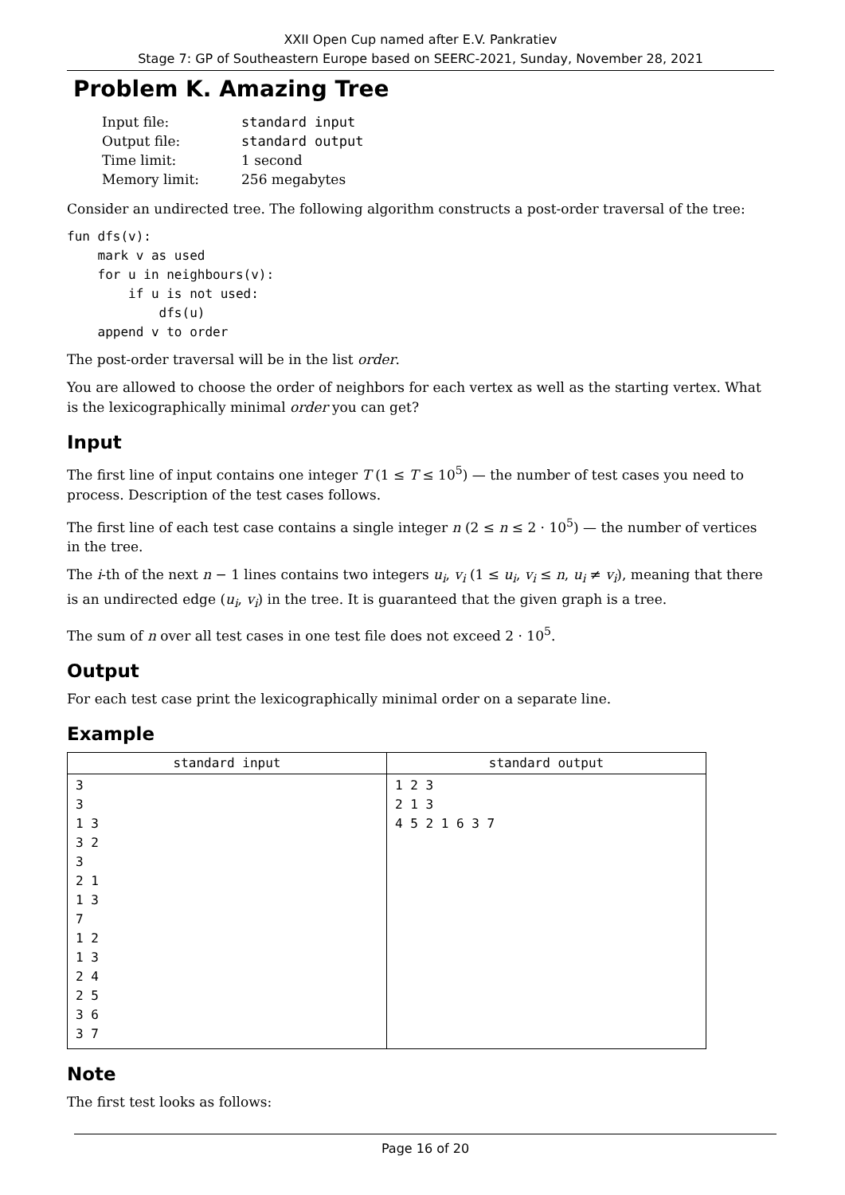XXII Open Cup named after E.V. Pankratiev
Stage 7: GP of Southeastern Europe based on SEERC-2021, Sunday, November 28, 2021
Problem K. Amazing Tree
| Input file: | standard input |
| Output file: | standard output |
| Time limit: | 1 second |
| Memory limit: | 256 megabytes |
Consider an undirected tree. The following algorithm constructs a post-order traversal of the tree:
fun dfs(v):
    mark v as used
    for u in neighbours(v):
        if u is not used:
            dfs(u)
    append v to order
The post-order traversal will be in the list order.
You are allowed to choose the order of neighbors for each vertex as well as the starting vertex. What is the lexicographically minimal order you can get?
Input
The first line of input contains one integer T (1 ≤ T ≤ 10<sup>5</sup>) — the number of test cases you need to process. Description of the test cases follows.
The first line of each test case contains a single integer n (2 ≤ n ≤ 2 · 10<sup>5</sup>) — the number of vertices in the tree.
The i-th of the next n − 1 lines contains two integers u<sub>i</sub>, v<sub>i</sub> (1 ≤ u<sub>i</sub>, v<sub>i</sub> ≤ n, u<sub>i</sub> ≠ v<sub>i</sub>), meaning that there is an undirected edge (u<sub>i</sub>, v<sub>i</sub>) in the tree. It is guaranteed that the given graph is a tree.
The sum of n over all test cases in one test file does not exceed 2 · 10<sup>5</sup>.
Output
For each test case print the lexicographically minimal order on a separate line.
Example
| standard input | standard output |
| --- | --- |
| 3 3 1 3 3 2 3 2 1 1 3 7 1 2 1 3 2 4 2 5 3 6 3 7 | 1 2 3 2 1 3 4 5 2 1 6 3 7 |
Note
The first test looks as follows:
Page 16 of 20